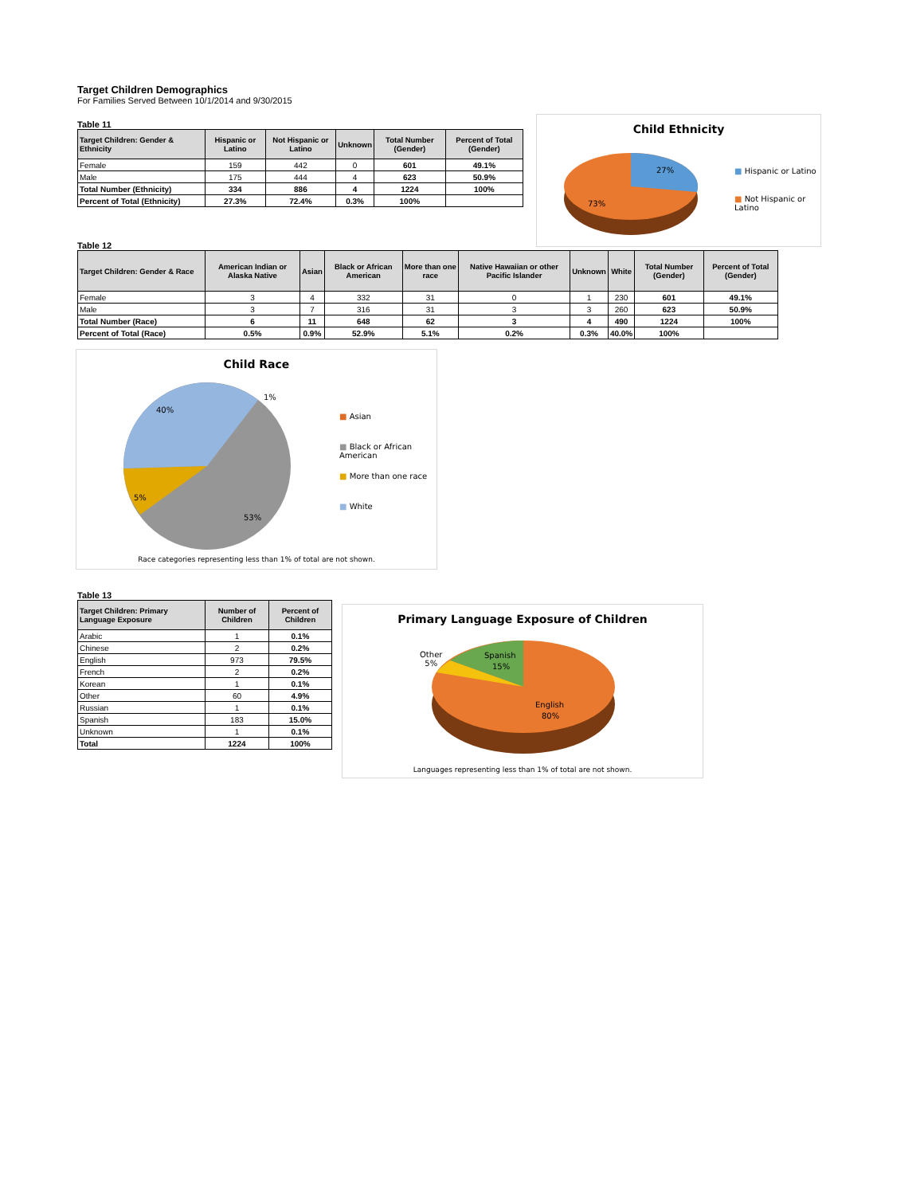Target Children Demographics
For Families Served Between 10/1/2014 and 9/30/2015
Table 11
| Target Children: Gender & Ethnicity | Hispanic or Latino | Not Hispanic or Latino | Unknown | Total Number (Gender) | Percent of Total (Gender) |
| --- | --- | --- | --- | --- | --- |
| Female | 159 | 442 | 0 | 601 | 49.1% |
| Male | 175 | 444 | 4 | 623 | 50.9% |
| Total Number (Ethnicity) | 334 | 886 | 4 | 1224 | 100% |
| Percent of Total (Ethnicity) | 27.3% | 72.4% | 0.3% | 100% | |
Table 12
| Target Children: Gender & Race | American Indian or Alaska Native | Asian | Black or African American | More than one race | Native Hawaiian or other Pacific Islander | Unknown | White | Total Number (Gender) | Percent of Total (Gender) |
| --- | --- | --- | --- | --- | --- | --- | --- | --- | --- |
| Female | 3 | 4 | 332 | 31 | 0 | 1 | 230 | 601 | 49.1% |
| Male | 3 | 7 | 316 | 31 | 3 | 3 | 260 | 623 | 50.9% |
| Total Number (Race) | 6 | 11 | 648 | 62 | 3 | 4 | 490 | 1224 | 100% |
| Percent of Total (Race) | 0.5% | 0.9% | 52.9% | 5.1% | 0.2% | 0.3% | 40.0% | 100% | |
Table 13
| Target Children: Primary Language Exposure | Number of Children | Percent of Children |
| --- | --- | --- |
| Arabic | 1 | 0.1% |
| Chinese | 2 | 0.2% |
| English | 973 | 79.5% |
| French | 2 | 0.2% |
| Korean | 1 | 0.1% |
| Other | 60 | 4.9% |
| Russian | 1 | 0.1% |
| Spanish | 183 | 15.0% |
| Unknown | 1 | 0.1% |
| Total | 1224 | 100% |
Child Ethnicity
27%
73%
■ Hispanic or Latino
■ Not Hispanic or Latino
Child Race
40%
1%
5%
53%
■ Asian
■ Black or African American
■ More than one race
■ White
Race categories representing less than 1% of total are not shown.
Primary Language Exposure of Children
Spanish
15%
English
80%
Other
5%
Languages representing less than 1% of total are not shown.